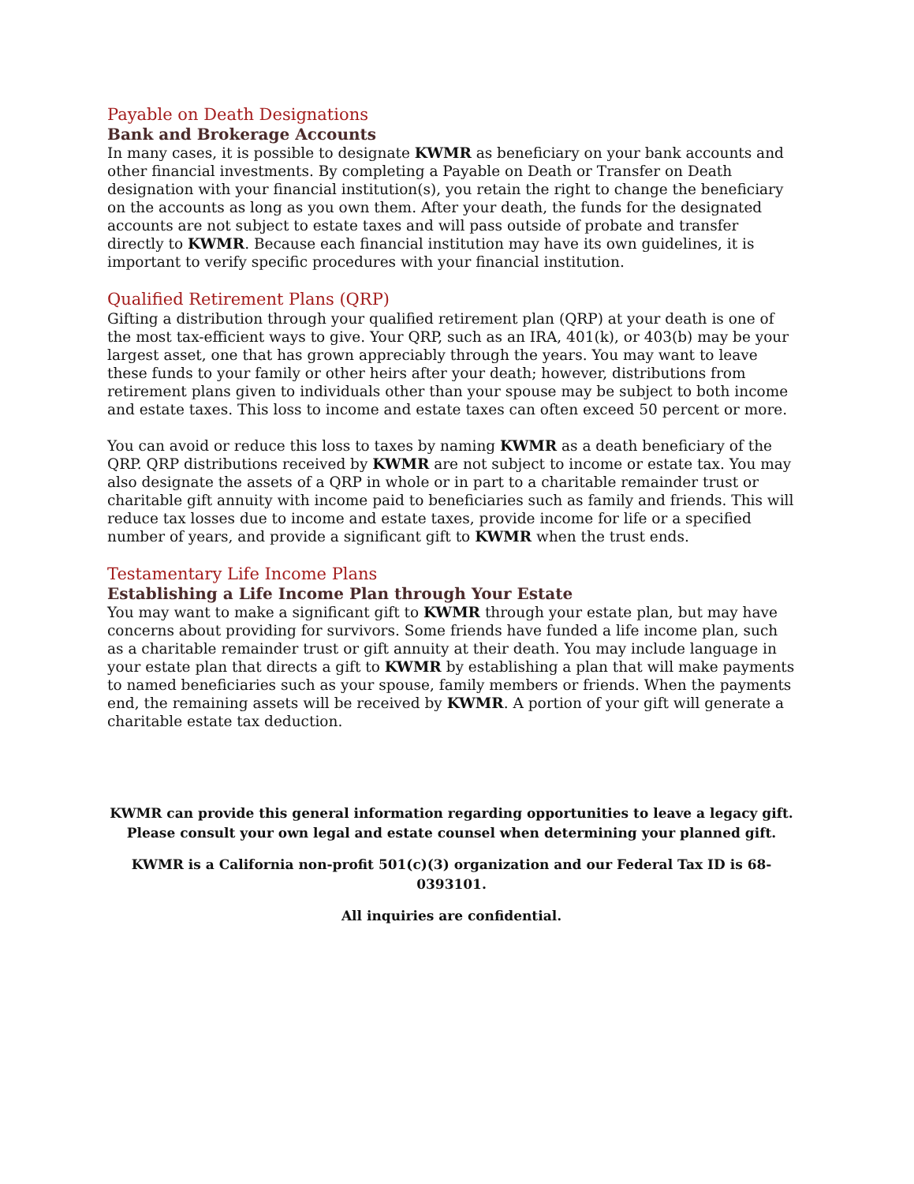Payable on Death Designations
Bank and Brokerage Accounts
In many cases, it is possible to designate KWMR as beneficiary on your bank accounts and other financial investments. By completing a Payable on Death or Transfer on Death designation with your financial institution(s), you retain the right to change the beneficiary on the accounts as long as you own them. After your death, the funds for the designated accounts are not subject to estate taxes and will pass outside of probate and transfer directly to KWMR. Because each financial institution may have its own guidelines, it is important to verify specific procedures with your financial institution.
Qualified Retirement Plans (QRP)
Gifting a distribution through your qualified retirement plan (QRP) at your death is one of the most tax-efficient ways to give. Your QRP, such as an IRA, 401(k), or 403(b) may be your largest asset, one that has grown appreciably through the years. You may want to leave these funds to your family or other heirs after your death; however, distributions from retirement plans given to individuals other than your spouse may be subject to both income and estate taxes. This loss to income and estate taxes can often exceed 50 percent or more.
You can avoid or reduce this loss to taxes by naming KWMR as a death beneficiary of the QRP. QRP distributions received by KWMR are not subject to income or estate tax. You may also designate the assets of a QRP in whole or in part to a charitable remainder trust or charitable gift annuity with income paid to beneficiaries such as family and friends. This will reduce tax losses due to income and estate taxes, provide income for life or a specified number of years, and provide a significant gift to KWMR when the trust ends.
Testamentary Life Income Plans
Establishing a Life Income Plan through Your Estate
You may want to make a significant gift to KWMR through your estate plan, but may have concerns about providing for survivors. Some friends have funded a life income plan, such as a charitable remainder trust or gift annuity at their death. You may include language in your estate plan that directs a gift to KWMR by establishing a plan that will make payments to named beneficiaries such as your spouse, family members or friends. When the payments end, the remaining assets will be received by KWMR. A portion of your gift will generate a charitable estate tax deduction.
KWMR can provide this general information regarding opportunities to leave a legacy gift.
Please consult your own legal and estate counsel when determining your planned gift.
KWMR is a California non-profit 501(c)(3) organization and our Federal Tax ID is 68-0393101.
All inquiries are confidential.